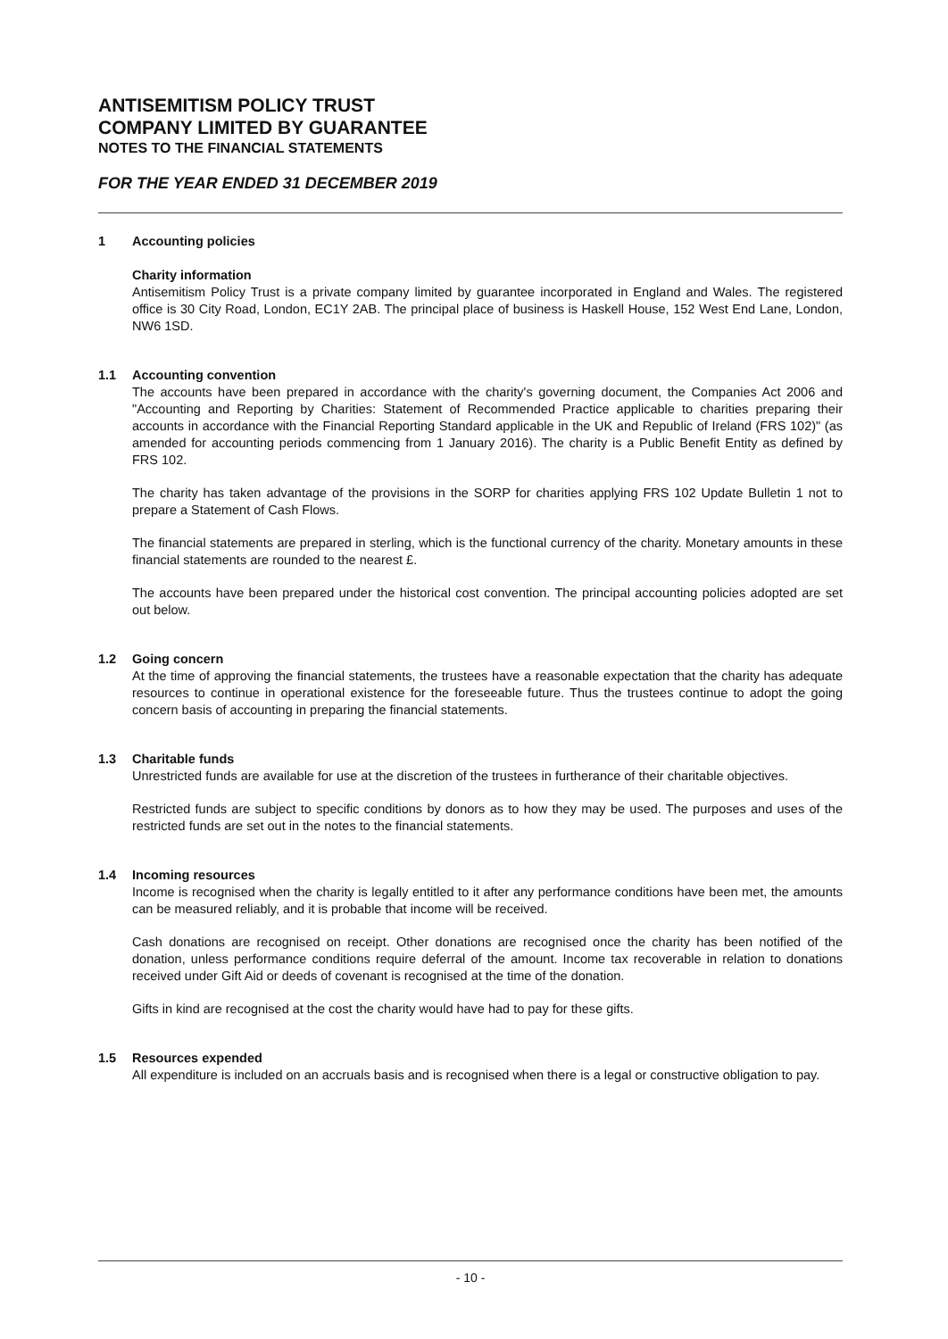ANTISEMITISM POLICY TRUST
COMPANY LIMITED BY GUARANTEE
NOTES TO THE FINANCIAL STATEMENTS
FOR THE YEAR ENDED 31 DECEMBER 2019
1 Accounting policies
Charity information
Antisemitism Policy Trust is a private company limited by guarantee incorporated in England and Wales. The registered office is 30 City Road, London, EC1Y 2AB. The principal place of business is Haskell House, 152 West End Lane, London, NW6 1SD.
1.1 Accounting convention
The accounts have been prepared in accordance with the charity's governing document, the Companies Act 2006 and "Accounting and Reporting by Charities: Statement of Recommended Practice applicable to charities preparing their accounts in accordance with the Financial Reporting Standard applicable in the UK and Republic of Ireland (FRS 102)" (as amended for accounting periods commencing from 1 January 2016). The charity is a Public Benefit Entity as defined by FRS 102.
The charity has taken advantage of the provisions in the SORP for charities applying FRS 102 Update Bulletin 1 not to prepare a Statement of Cash Flows.
The financial statements are prepared in sterling, which is the functional currency of the charity. Monetary amounts in these financial statements are rounded to the nearest £.
The accounts have been prepared under the historical cost convention. The principal accounting policies adopted are set out below.
1.2 Going concern
At the time of approving the financial statements, the trustees have a reasonable expectation that the charity has adequate resources to continue in operational existence for the foreseeable future. Thus the trustees continue to adopt the going concern basis of accounting in preparing the financial statements.
1.3 Charitable funds
Unrestricted funds are available for use at the discretion of the trustees in furtherance of their charitable objectives.
Restricted funds are subject to specific conditions by donors as to how they may be used. The purposes and uses of the restricted funds are set out in the notes to the financial statements.
1.4 Incoming resources
Income is recognised when the charity is legally entitled to it after any performance conditions have been met, the amounts can be measured reliably, and it is probable that income will be received.
Cash donations are recognised on receipt. Other donations are recognised once the charity has been notified of the donation, unless performance conditions require deferral of the amount. Income tax recoverable in relation to donations received under Gift Aid or deeds of covenant is recognised at the time of the donation.
Gifts in kind are recognised at the cost the charity would have had to pay for these gifts.
1.5 Resources expended
All expenditure is included on an accruals basis and is recognised when there is a legal or constructive obligation to pay.
- 10 -